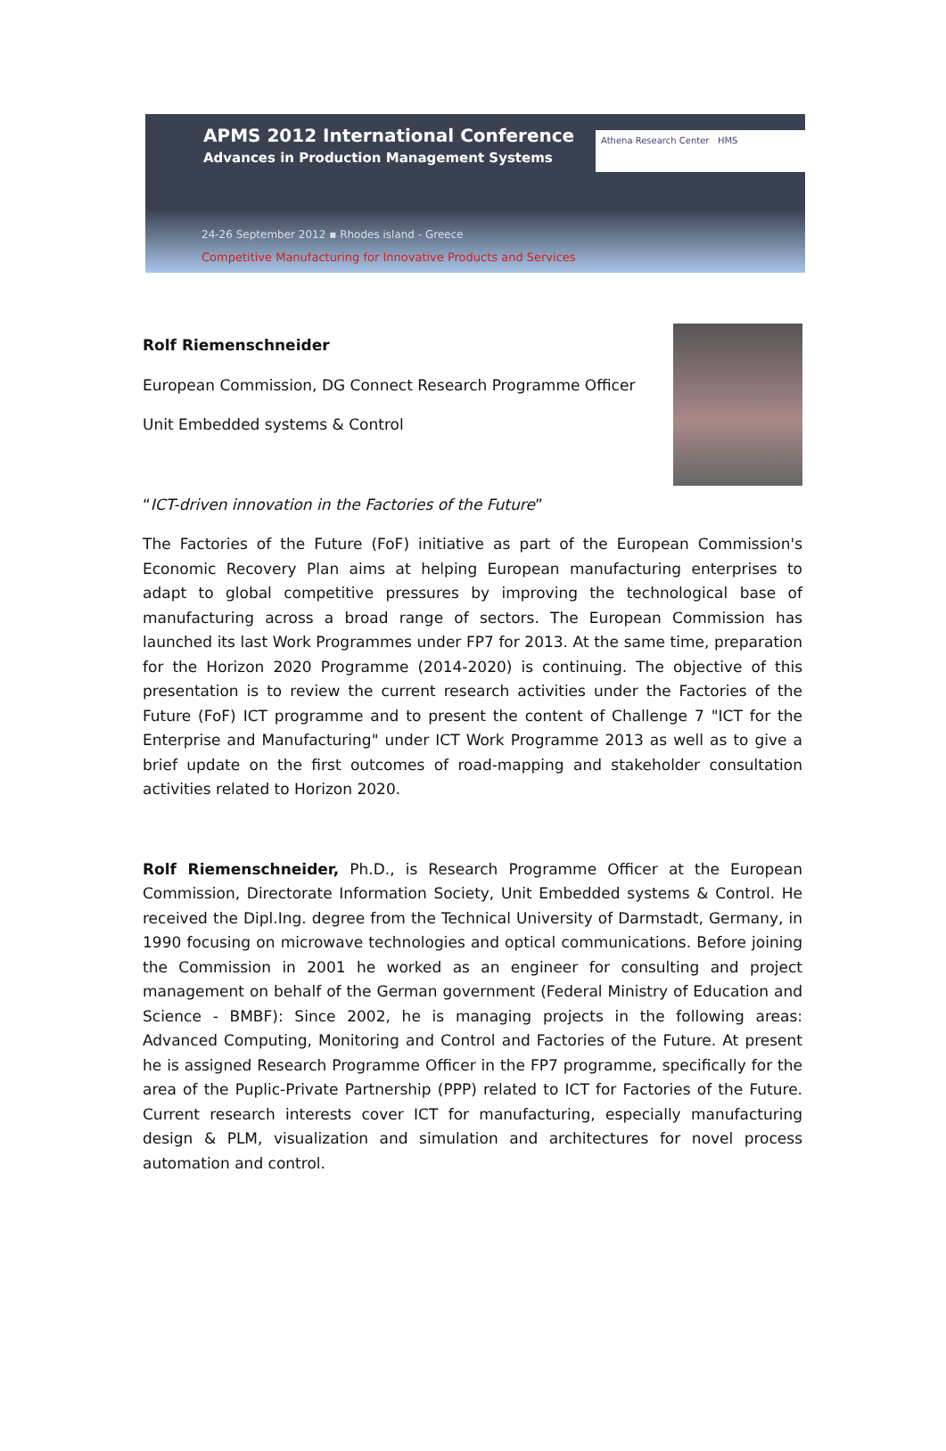APMS 2012 International Conference
Advances in Production Management Systems
24-26 September 2012 ▪ Rhodes island - Greece
Competitive Manufacturing for Innovative Products and Services
Athena Research Center HMS
Rolf Riemenschneider
European Commission, DG Connect Research Programme Officer
Unit Embedded systems & Control
“ICT-driven innovation in the Factories of the Future”
The Factories of the Future (FoF) initiative as part of the European Commission's Economic Recovery Plan aims at helping European manufacturing enterprises to adapt to global competitive pressures by improving the technological base of manufacturing across a broad range of sectors. The European Commission has launched its last Work Programmes under FP7 for 2013. At the same time, preparation for the Horizon 2020 Programme (2014-2020) is continuing. The objective of this presentation is to review the current research activities under the Factories of the Future (FoF) ICT programme and to present the content of Challenge 7 "ICT for the Enterprise and Manufacturing" under ICT Work Programme 2013 as well as to give a brief update on the first outcomes of road-mapping and stakeholder consultation activities related to Horizon 2020.
Rolf Riemenschneider, Ph.D., is Research Programme Officer at the European Commission, Directorate Information Society, Unit Embedded systems & Control. He received the Dipl.Ing. degree from the Technical University of Darmstadt, Germany, in 1990 focusing on microwave technologies and optical communications. Before joining the Commission in 2001 he worked as an engineer for consulting and project management on behalf of the German government (Federal Ministry of Education and Science - BMBF): Since 2002, he is managing projects in the following areas: Advanced Computing, Monitoring and Control and Factories of the Future. At present he is assigned Research Programme Officer in the FP7 programme, specifically for the area of the Puplic-Private Partnership (PPP) related to ICT for Factories of the Future. Current research interests cover ICT for manufacturing, especially manufacturing design & PLM, visualization and simulation and architectures for novel process automation and control.